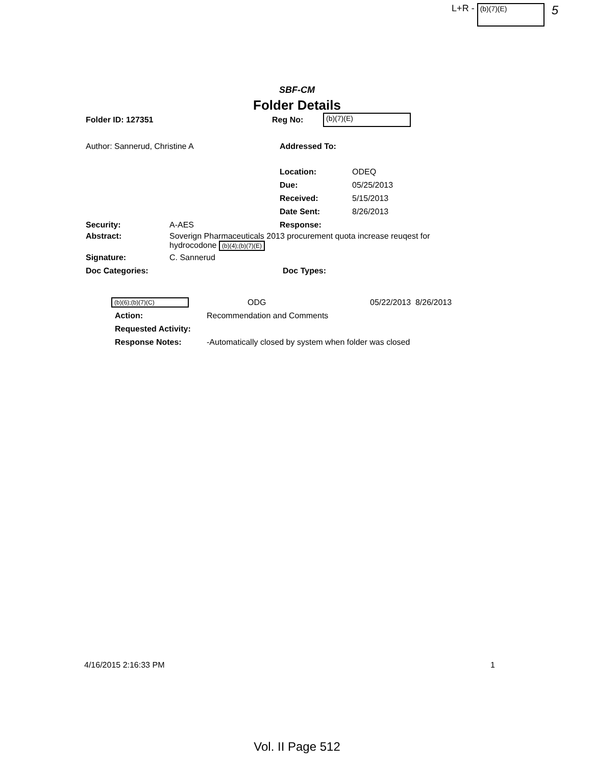L+R - (b)(7)(E) 5
SBF-CM
Folder Details
Folder ID: 127351 Reg No: (b)(7)(E)
Author: Sannerud, Christine A Addressed To:
Location: ODEQ
Due: 05/25/2013
Received: 5/15/2013
Date Sent: 8/26/2013
Security: A-AES Response:
Abstract: Soverign Pharmaceuticals 2013 procurement quota increase reuqest for hydrocodone (b)(4);(b)(7)(E)
Signature: C. Sannerud
Doc Categories: Doc Types:
(b)(6);(b)(7)(C) ODG 05/22/2013 8/26/2013
Action: Recommendation and Comments
Requested Activity:
Response Notes: -Automatically closed by system when folder was closed
4/16/2015 2:16:33 PM 1
Vol. II Page 512